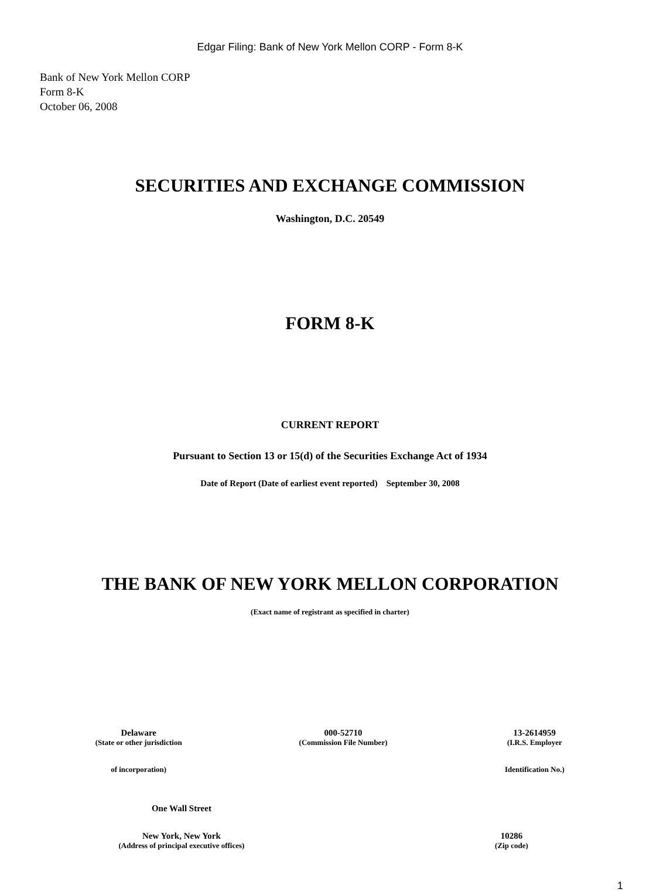Edgar Filing: Bank of New York Mellon CORP - Form 8-K
Bank of New York Mellon CORP
Form 8-K
October 06, 2008
SECURITIES AND EXCHANGE COMMISSION
Washington, D.C. 20549
FORM 8-K
CURRENT REPORT
Pursuant to Section 13 or 15(d) of the Securities Exchange Act of 1934
Date of Report (Date of earliest event reported) September 30, 2008
THE BANK OF NEW YORK MELLON CORPORATION
(Exact name of registrant as specified in charter)
| Delaware | 000-52710 | 13-2614959 |
| (State or other jurisdiction | (Commission File Number) | (I.R.S. Employer |
| of incorporation) | | Identification No.) |
| One Wall Street | |
| New York, New York | 10286 |
| (Address of principal executive offices) | (Zip code) |
1